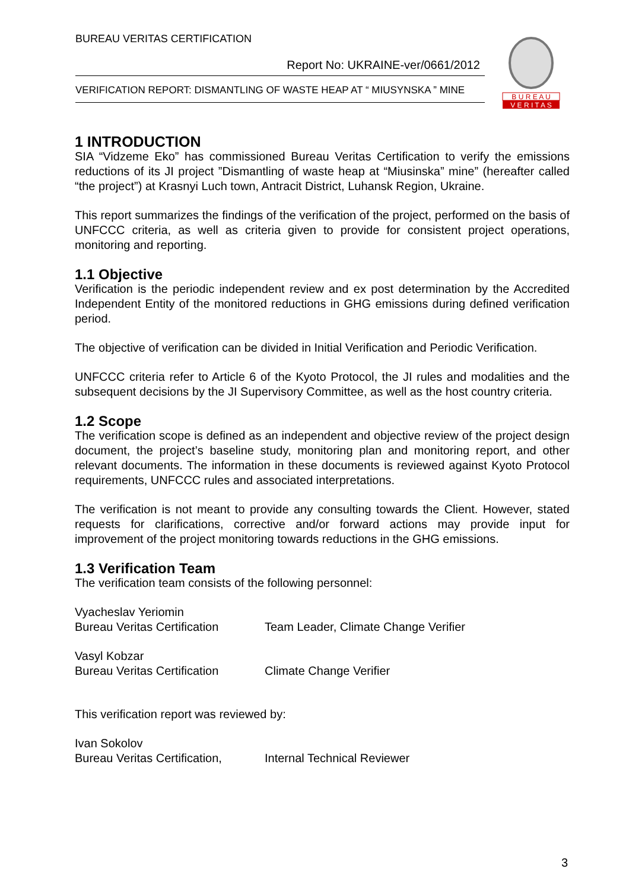BUREAU VERITAS CERTIFICATION
Report No: UKRAINE-ver/0661/2012
VERIFICATION REPORT: DISMANTLING OF WASTE HEAP AT “ MIUSYNSKA ” MINE
B U R E A U
V E R I T A S
1 INTRODUCTION
SIA “Vidzeme Eko” has commissioned Bureau Veritas Certification to verify the emissions reductions of its JI project ”Dismantling of waste heap at “Miusinska” mine” (hereafter called “the project”) at Krasnyi Luch town, Antracit District, Luhansk Region, Ukraine.
This report summarizes the findings of the verification of the project, performed on the basis of UNFCCC criteria, as well as criteria given to provide for consistent project operations, monitoring and reporting.
1.1 Objective
Verification is the periodic independent review and ex post determination by the Accredited Independent Entity of the monitored reductions in GHG emissions during defined verification period.
The objective of verification can be divided in Initial Verification and Periodic Verification.
UNFCCC criteria refer to Article 6 of the Kyoto Protocol, the JI rules and modalities and the subsequent decisions by the JI Supervisory Committee, as well as the host country criteria.
1.2 Scope
The verification scope is defined as an independent and objective review of the project design document, the project’s baseline study, monitoring plan and monitoring report, and other relevant documents. The information in these documents is reviewed against Kyoto Protocol requirements, UNFCCC rules and associated interpretations.
The verification is not meant to provide any consulting towards the Client. However, stated requests for clarifications, corrective and/or forward actions may provide input for improvement of the project monitoring towards reductions in the GHG emissions.
1.3 Verification Team
The verification team consists of the following personnel:
Vyacheslav Yeriomin
Bureau Veritas Certification
Team Leader, Climate Change Verifier
Vasyl Kobzar
Bureau Veritas Certification
Climate Change Verifier
This verification report was reviewed by:
Ivan Sokolov
Bureau Veritas Certification,
Internal Technical Reviewer
3